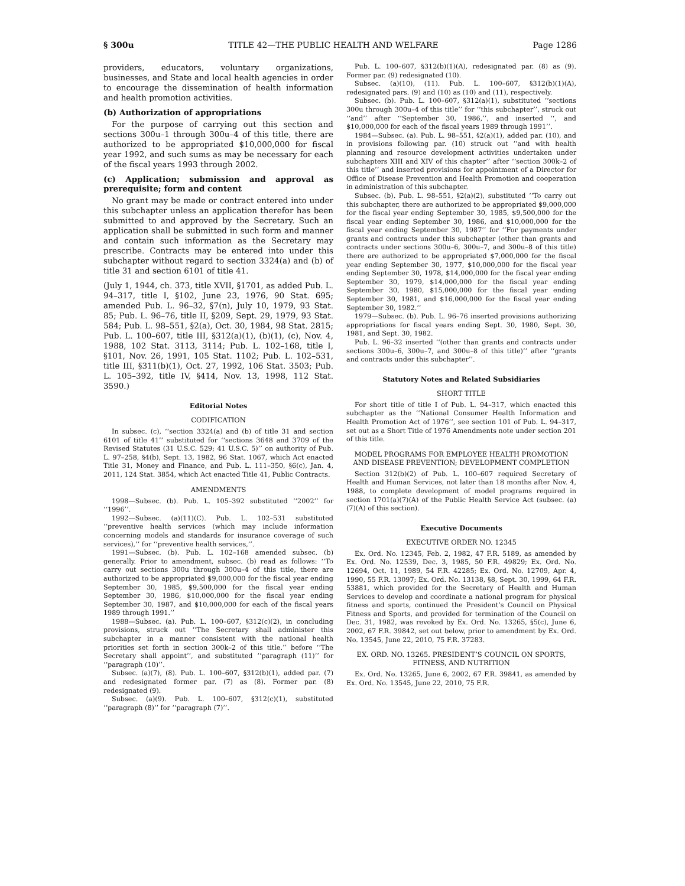§ 300u TITLE 42—THE PUBLIC HEALTH AND WELFARE Page 1286
providers, educators, voluntary organizations, businesses, and State and local health agencies in order to encourage the dissemination of health information and health promotion activities.
(b) Authorization of appropriations
For the purpose of carrying out this section and sections 300u–1 through 300u–4 of this title, there are authorized to be appropriated $10,000,000 for fiscal year 1992, and such sums as may be necessary for each of the fiscal years 1993 through 2002.
(c) Application; submission and approval as prerequisite; form and content
No grant may be made or contract entered into under this subchapter unless an application therefor has been submitted to and approved by the Secretary. Such an application shall be submitted in such form and manner and contain such information as the Secretary may prescribe. Contracts may be entered into under this subchapter without regard to section 3324(a) and (b) of title 31 and section 6101 of title 41.
(July 1, 1944, ch. 373, title XVII, §1701, as added Pub. L. 94–317, title I, §102, June 23, 1976, 90 Stat. 695; amended Pub. L. 96–32, §7(n), July 10, 1979, 93 Stat. 85; Pub. L. 96–76, title II, §209, Sept. 29, 1979, 93 Stat. 584; Pub. L. 98–551, §2(a), Oct. 30, 1984, 98 Stat. 2815; Pub. L. 100–607, title III, §312(a)(1), (b)(1), (c), Nov. 4, 1988, 102 Stat. 3113, 3114; Pub. L. 102–168, title I, §101, Nov. 26, 1991, 105 Stat. 1102; Pub. L. 102–531, title III, §311(b)(1), Oct. 27, 1992, 106 Stat. 3503; Pub. L. 105–392, title IV, §414, Nov. 13, 1998, 112 Stat. 3590.)
Editorial Notes
CODIFICATION
In subsec. (c), ‘‘section 3324(a) and (b) of title 31 and section 6101 of title 41’’ substituted for ‘‘sections 3648 and 3709 of the Revised Statutes (31 U.S.C. 529; 41 U.S.C. 5)’’ on authority of Pub. L. 97–258, §4(b), Sept. 13, 1982, 96 Stat. 1067, which Act enacted Title 31, Money and Finance, and Pub. L. 111–350, §6(c), Jan. 4, 2011, 124 Stat. 3854, which Act enacted Title 41, Public Contracts.
AMENDMENTS
1998—Subsec. (b). Pub. L. 105–392 substituted ‘‘2002’’ for ‘‘1996’’.
1992—Subsec. (a)(11)(C). Pub. L. 102–531 substituted ‘‘preventive health services (which may include information concerning models and standards for insurance coverage of such services),’’ for ‘‘preventive health services,’’.
1991—Subsec. (b). Pub. L. 102–168 amended subsec. (b) generally. Prior to amendment, subsec. (b) read as follows: ‘‘To carry out sections 300u through 300u–4 of this title, there are authorized to be appropriated $9,000,000 for the fiscal year ending September 30, 1985, $9,500,000 for the fiscal year ending September 30, 1986, $10,000,000 for the fiscal year ending September 30, 1987, and $10,000,000 for each of the fiscal years 1989 through 1991.’’
1988—Subsec. (a). Pub. L. 100–607, §312(c)(2), in concluding provisions, struck out ‘‘The Secretary shall administer this subchapter in a manner consistent with the national health priorities set forth in section 300k–2 of this title.’’ before ‘‘The Secretary shall appoint’’, and substituted ‘‘paragraph (11)’’ for ‘‘paragraph (10)’’.
Subsec. (a)(7), (8). Pub. L. 100–607, §312(b)(1), added par. (7) and redesignated former par. (7) as (8). Former par. (8) redesignated (9).
Subsec. (a)(9). Pub. L. 100–607, §312(c)(1), substituted ‘‘paragraph (8)’’ for ‘‘paragraph (7)’’.
Pub. L. 100–607, §312(b)(1)(A), redesignated par. (8) as (9). Former par. (9) redesignated (10).
Subsec. (a)(10), (11). Pub. L. 100–607, §312(b)(1)(A), redesignated pars. (9) and (10) as (10) and (11), respectively.
Subsec. (b). Pub. L. 100–607, §312(a)(1), substituted ‘‘sections 300u through 300u–4 of this title’’ for ‘‘this subchapter’’, struck out ‘‘and’’ after ‘‘September 30, 1986,’’, and inserted ‘‘, and $10,000,000 for each of the fiscal years 1989 through 1991’’.
1984—Subsec. (a). Pub. L. 98–551, §2(a)(1), added par. (10), and in provisions following par. (10) struck out ‘‘and with health planning and resource development activities undertaken under subchapters XIII and XIV of this chapter’’ after ‘‘section 300k–2 of this title’’ and inserted provisions for appointment of a Director for Office of Disease Prevention and Health Promotion and cooperation in administration of this subchapter.
Subsec. (b). Pub. L. 98–551, §2(a)(2), substituted ‘‘To carry out this subchapter, there are authorized to be appropriated $9,000,000 for the fiscal year ending September 30, 1985, $9,500,000 for the fiscal year ending September 30, 1986, and $10,000,000 for the fiscal year ending September 30, 1987’’ for ‘‘For payments under grants and contracts under this subchapter (other than grants and contracts under sections 300u–6, 300u–7, and 300u–8 of this title) there are authorized to be appropriated $7,000,000 for the fiscal year ending September 30, 1977, $10,000,000 for the fiscal year ending September 30, 1978, $14,000,000 for the fiscal year ending September 30, 1979, $14,000,000 for the fiscal year ending September 30, 1980, $15,000,000 for the fiscal year ending September 30, 1981, and $16,000,000 for the fiscal year ending September 30, 1982.’’
1979—Subsec. (b). Pub. L. 96–76 inserted provisions authorizing appropriations for fiscal years ending Sept. 30, 1980, Sept. 30, 1981, and Sept. 30, 1982.
Pub. L. 96–32 inserted ‘‘(other than grants and contracts under sections 300u–6, 300u–7, and 300u–8 of this title)’’ after ‘‘grants and contracts under this subchapter’’.
Statutory Notes and Related Subsidiaries
SHORT TITLE
For short title of title I of Pub. L. 94–317, which enacted this subchapter as the ‘‘National Consumer Health Information and Health Promotion Act of 1976’’, see section 101 of Pub. L. 94–317, set out as a Short Title of 1976 Amendments note under section 201 of this title.
MODEL PROGRAMS FOR EMPLOYEE HEALTH PROMOTION AND DISEASE PREVENTION; DEVELOPMENT COMPLETION
Section 312(b)(2) of Pub. L. 100–607 required Secretary of Health and Human Services, not later than 18 months after Nov. 4, 1988, to complete development of model programs required in section 1701(a)(7)(A) of the Public Health Service Act (subsec. (a)(7)(A) of this section).
Executive Documents
EXECUTIVE ORDER NO. 12345
Ex. Ord. No. 12345, Feb. 2, 1982, 47 F.R. 5189, as amended by Ex. Ord. No. 12539, Dec. 3, 1985, 50 F.R. 49829; Ex. Ord. No. 12694, Oct. 11, 1989, 54 F.R. 42285; Ex. Ord. No. 12709, Apr. 4, 1990, 55 F.R. 13097; Ex. Ord. No. 13138, §8, Sept. 30, 1999, 64 F.R. 53881, which provided for the Secretary of Health and Human Services to develop and coordinate a national program for physical fitness and sports, continued the President’s Council on Physical Fitness and Sports, and provided for termination of the Council on Dec. 31, 1982, was revoked by Ex. Ord. No. 13265, §5(c), June 6, 2002, 67 F.R. 39842, set out below, prior to amendment by Ex. Ord. No. 13545, June 22, 2010, 75 F.R. 37283.
EX. ORD. NO. 13265. PRESIDENT’S COUNCIL ON SPORTS, FITNESS, AND NUTRITION
Ex. Ord. No. 13265, June 6, 2002, 67 F.R. 39841, as amended by Ex. Ord. No. 13545, June 22, 2010, 75 F.R.